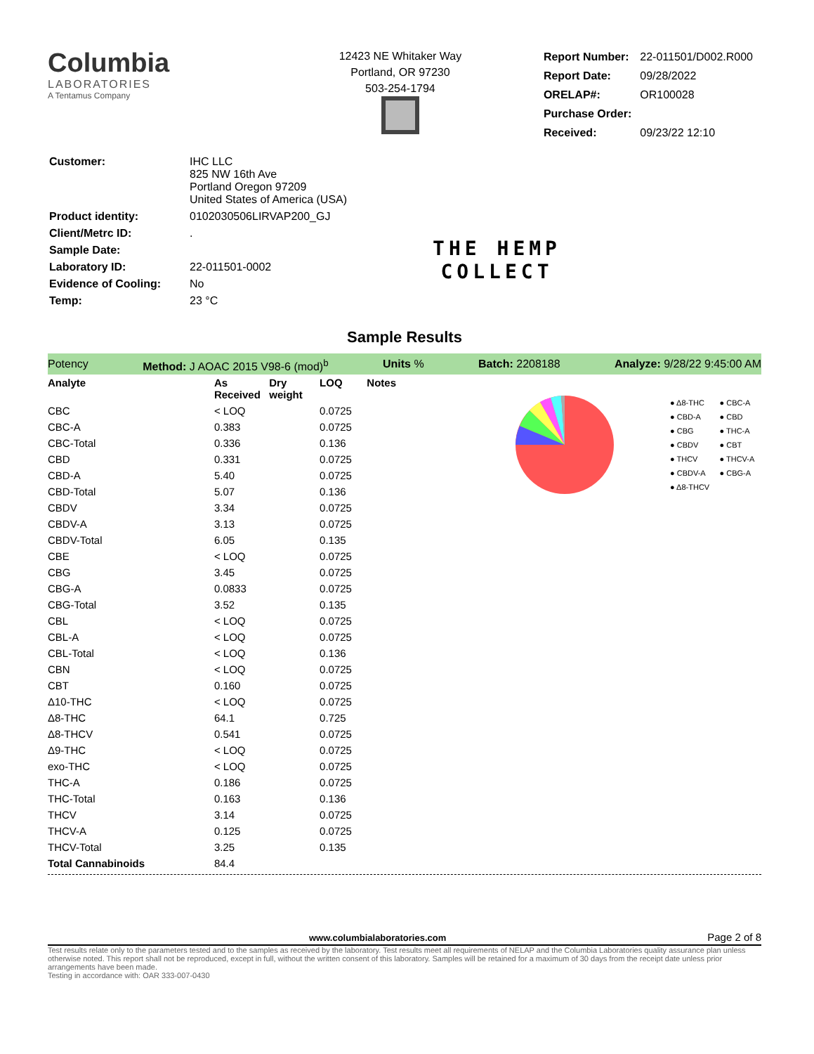Columbia
LABORATORIES
A Tentamus Company
12423 NE Whitaker Way
Portland, OR 97230
503-254-1794
| Report Number: | 22-011501/D002.R000 |
| Report Date: | 09/28/2022 |
| ORELAP#: | OR100028 |
| Purchase Order: | |
| Received: | 09/23/22 12:10 |
| Customer: | IHC LLC 825 NW 16th Ave Portland Oregon 97209 United States of America (USA) |
| Product identity: | 0102030506LIRVAP200_GJ |
| Client/Metrc ID: | . |
| Sample Date: | |
| Laboratory ID: | 22-011501-0002 |
| Evidence of Cooling: | No |
| Temp: | 23 °C |
THE HEMP
COLLECT
Sample Results
Potency Method: J AOAC 2015 V98-6 (mod)<sup>b</sup> Units % Batch: 2208188 Analyze: 9/28/22 9:45:00 AM
| Analyte | As Received | Dry weight | LOQ | Notes |
| --- | --- | --- | --- | --- |
| CBC | < LOQ | | 0.0725 | |
| CBC-A | 0.383 | | 0.0725 | |
| CBC-Total | 0.336 | | 0.136 | |
| CBD | 0.331 | | 0.0725 | |
| CBD-A | 5.40 | | 0.0725 | |
| CBD-Total | 5.07 | | 0.136 | |
| CBDV | 3.34 | | 0.0725 | |
| CBDV-A | 3.13 | | 0.0725 | |
| CBDV-Total | 6.05 | | 0.135 | |
| CBE | < LOQ | | 0.0725 | |
| CBG | 3.45 | | 0.0725 | |
| CBG-A | 0.0833 | | 0.0725 | |
| CBG-Total | 3.52 | | 0.135 | |
| CBL | < LOQ | | 0.0725 | |
| CBL-A | < LOQ | | 0.0725 | |
| CBL-Total | < LOQ | | 0.136 | |
| CBN | < LOQ | | 0.0725 | |
| CBT | 0.160 | | 0.0725 | |
| Δ10-THC | < LOQ | | 0.0725 | |
| Δ8-THC | 64.1 | | 0.725 | |
| Δ8-THCV | 0.541 | | 0.0725 | |
| Δ9-THC | < LOQ | | 0.0725 | |
| exo-THC | < LOQ | | 0.0725 | |
| THC-A | 0.186 | | 0.0725 | |
| THC-Total | 0.163 | | 0.136 | |
| THCV | 3.14 | | 0.0725 | |
| THCV-A | 0.125 | | 0.0725 | |
| THCV-Total | 3.25 | | 0.135 | |
| Total Cannabinoids | 84.4 | | | |
● Δ8-THC
● CBD-A
● CBG
● CBDV
● THCV
● CBDV-A
● Δ8-THCV
● CBC-A
● CBD
● THC-A
● CBT
● THCV-A
● CBG-A
www.columbialaboratories.com Page 2 of 8
Test results relate only to the parameters tested and to the samples as received by the laboratory. Test results meet all requirements of NELAP and the Columbia Laboratories quality assurance plan unless otherwise noted. This report shall not be reproduced, except in full, without the written consent of this laboratory. Samples will be retained for a maximum of 30 days from the receipt date unless prior arrangements have been made.
Testing in accordance with: OAR 333-007-0430